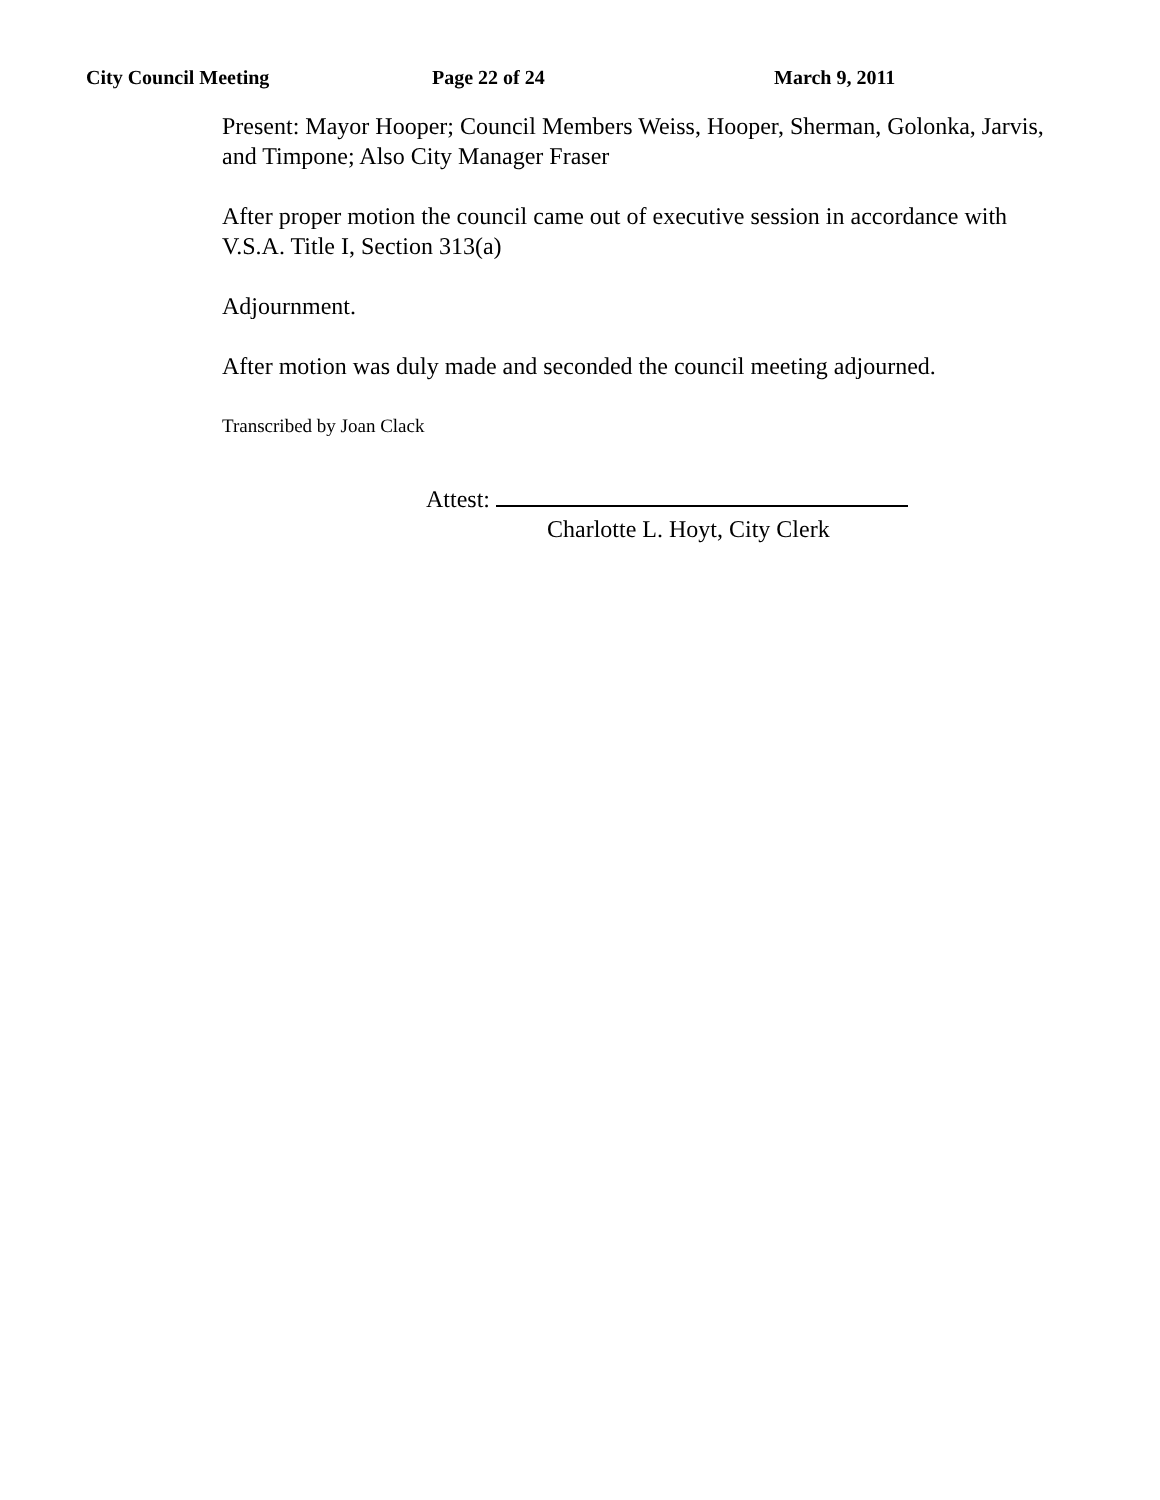City Council Meeting Page 22 of 24 March 9, 2011
Present: Mayor Hooper; Council Members Weiss, Hooper, Sherman, Golonka, Jarvis, and Timpone; Also City Manager Fraser
After proper motion the council came out of executive session in accordance with V.S.A. Title I, Section 313(a)
Adjournment.
After motion was duly made and seconded the council meeting adjourned.
Transcribed by Joan Clack
Attest:
Charlotte L. Hoyt, City Clerk